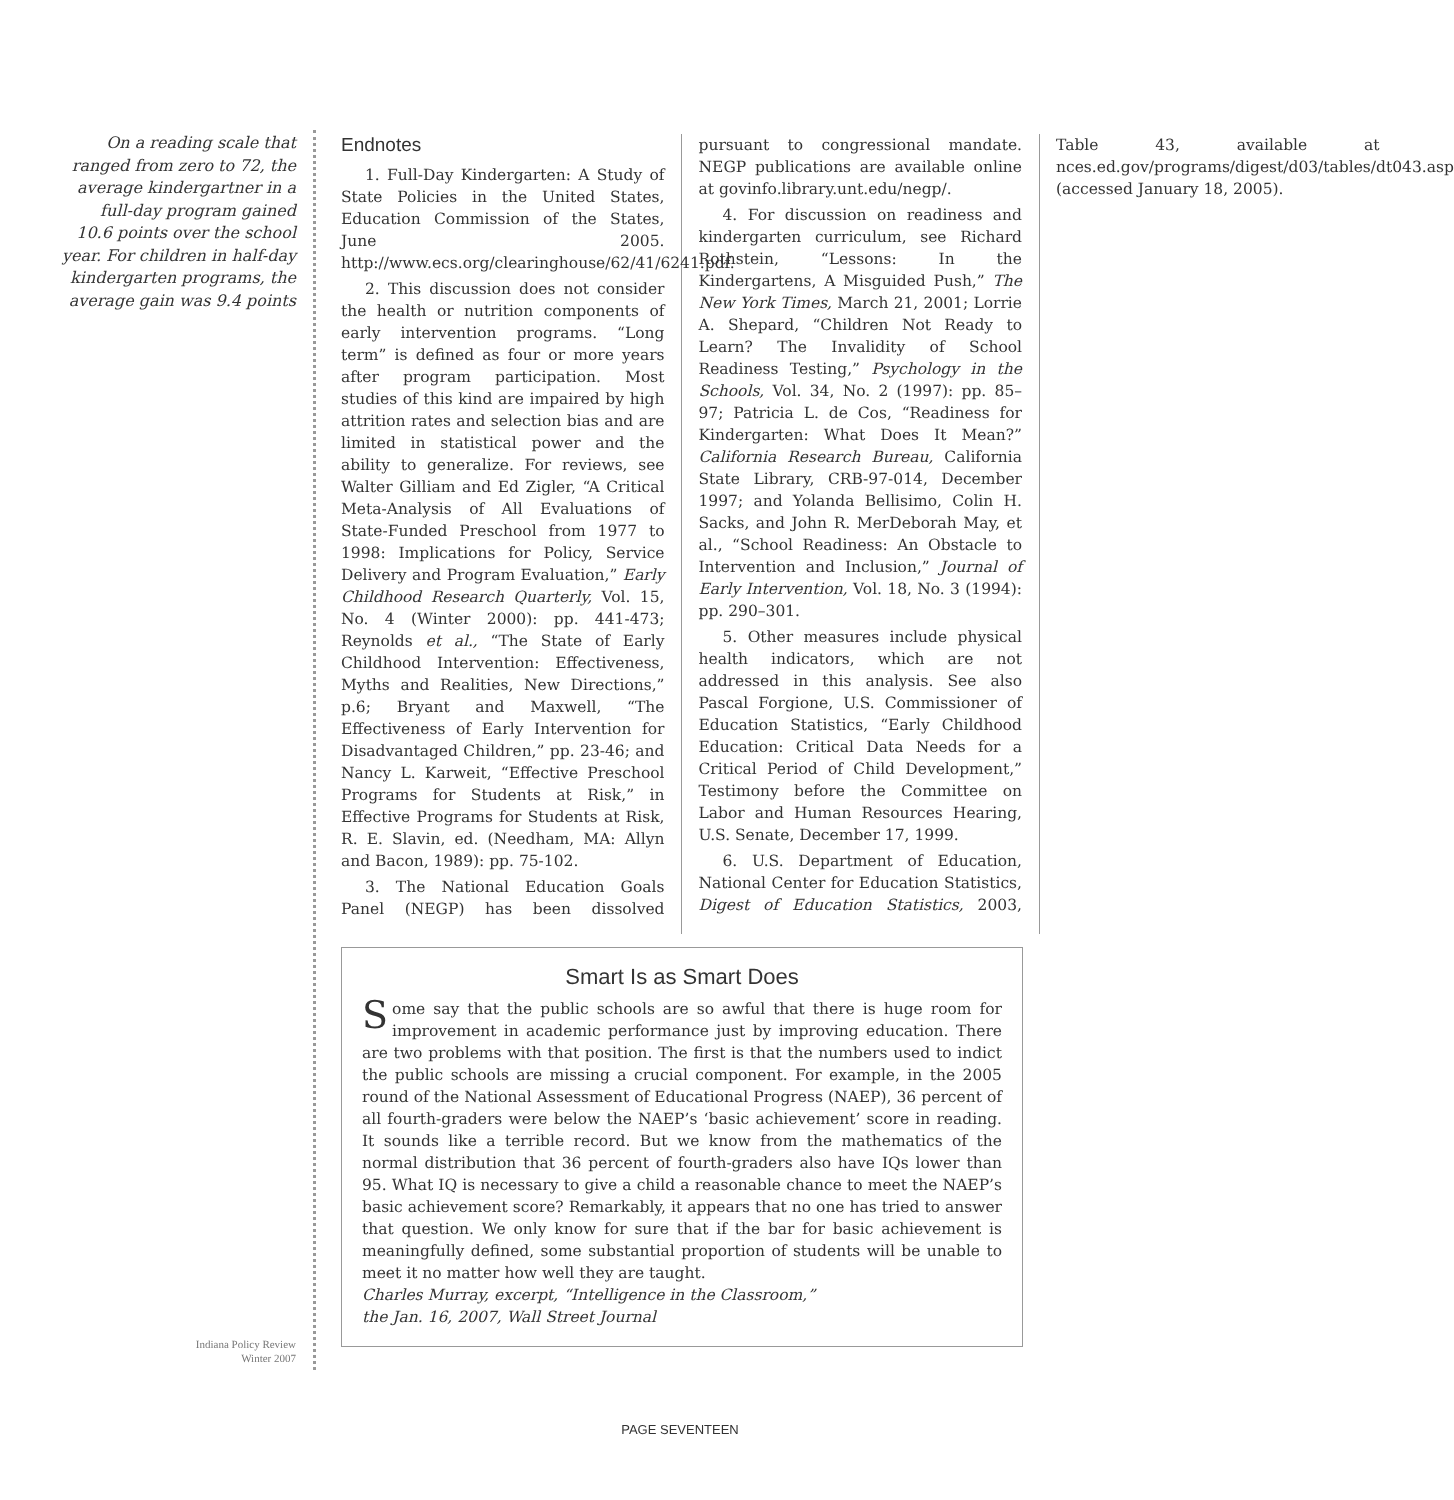On a reading scale that ranged from zero to 72, the average kindergartner in a full-day program gained 10.6 points over the school year. For children in half-day kindergarten programs, the average gain was 9.4 points
Endnotes
1. Full-Day Kindergarten: A Study of State Policies in the United States, Education Commission of the States, June 2005. http://www.ecs.org/clearinghouse/62/41/6241.pdf.
2. This discussion does not consider the health or nutrition components of early intervention programs. “Long term” is defined as four or more years after program participation. Most studies of this kind are impaired by high attrition rates and selection bias and are limited in statistical power and the ability to generalize. For reviews, see Walter Gilliam and Ed Zigler, “A Critical Meta-Analysis of All Evaluations of State-Funded Preschool from 1977 to 1998: Implications for Policy, Service Delivery and Program Evaluation,” Early Childhood Research Quarterly, Vol. 15, No. 4 (Winter 2000): pp. 441-473; Reynolds et al., “The State of Early Childhood Intervention: Effectiveness, Myths and Realities, New Directions,” p.6; Bryant and Maxwell, “The Effectiveness of Early Intervention for Disadvantaged Children,” pp. 23-46; and Nancy L. Karweit, “Effective Preschool Programs for Students at Risk,” in Effective Programs for Students at Risk, R. E. Slavin, ed. (Needham, MA: Allyn and Bacon, 1989): pp. 75-102.
3. The National Education Goals Panel (NEGP) has been dissolved pursuant to congressional mandate. NEGP publications are available online at govinfo.library.unt.edu/negp/.
4. For discussion on readiness and kindergarten curriculum, see Richard Rothstein, “Lessons: In the Kindergartens, A Misguided Push,” The New York Times, March 21, 2001; Lorrie A. Shepard, “Children Not Ready to Learn? The Invalidity of School Readiness Testing,” Psychology in the Schools, Vol. 34, No. 2 (1997): pp. 85–97; Patricia L. de Cos, “Readiness for Kindergarten: What Does It Mean?” California Research Bureau, California State Library, CRB-97-014, December 1997; and Yolanda Bellisimo, Colin H. Sacks, and John R. MerDeborah May, et al., “School Readiness: An Obstacle to Intervention and Inclusion,” Journal of Early Intervention, Vol. 18, No. 3 (1994): pp. 290–301.
5. Other measures include physical health indicators, which are not addressed in this analysis. See also Pascal Forgione, U.S. Commissioner of Education Statistics, “Early Childhood Education: Critical Data Needs for a Critical Period of Child Development,” Testimony before the Committee on Labor and Human Resources Hearing, U.S. Senate, December 17, 1999.
6. U.S. Department of Education, National Center for Education Statistics, Digest of Education Statistics, 2003, Table 43, available at nces.ed.gov/programs/digest/d03/tables/dt043.asp (accessed January 18, 2005).
Smart Is as Smart Does
Some say that the public schools are so awful that there is huge room for improvement in academic performance just by improving education. There are two problems with that position. The first is that the numbers used to indict the public schools are missing a crucial component. For example, in the 2005 round of the National Assessment of Educational Progress (NAEP), 36 percent of all fourth-graders were below the NAEP’s ‘basic achievement’ score in reading. It sounds like a terrible record. But we know from the mathematics of the normal distribution that 36 percent of fourth-graders also have IQs lower than 95. What IQ is necessary to give a child a reasonable chance to meet the NAEP’s basic achievement score? Remarkably, it appears that no one has tried to answer that question. We only know for sure that if the bar for basic achievement is meaningfully defined, some substantial proportion of students will be unable to meet it no matter how well they are taught.
Charles Murray, excerpt, “Intelligence in the Classroom,”
the Jan. 16, 2007, Wall Street Journal
Indiana Policy Review
Winter 2007
PAGE SEVENTEEN